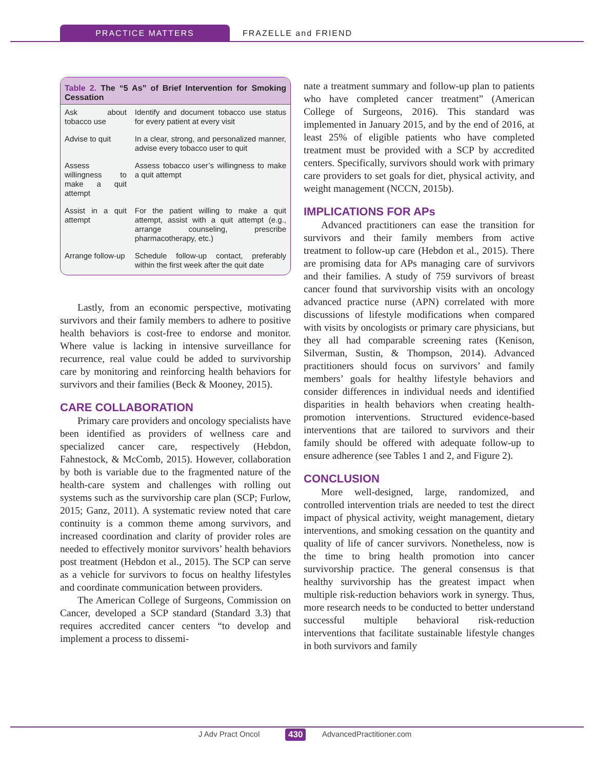PRACTICE MATTERS FRAZELLE and FRIEND
Table 2. The “5 As” of Brief Intervention for Smoking Cessation
| Ask about tobacco use | Identify and document tobacco use status for every patient at every visit |
| Advise to quit | In a clear, strong, and personalized manner, advise every tobacco user to quit |
| Assess willingness to make a quit attempt | Assess tobacco user’s willingness to make a quit attempt |
| Assist in a quit attempt | For the patient willing to make a quit attempt, assist with a quit attempt (e.g., arrange counseling, prescribe pharmacotherapy, etc.) |
| Arrange follow-up | Schedule follow-up contact, preferably within the first week after the quit date |
Lastly, from an economic perspective, motivating survivors and their family members to adhere to positive health behaviors is cost-free to endorse and monitor. Where value is lacking in intensive surveillance for recurrence, real value could be added to survivorship care by monitoring and reinforcing health behaviors for survivors and their families (Beck & Mooney, 2015).
CARE COLLABORATION
Primary care providers and oncology specialists have been identified as providers of wellness care and specialized cancer care, respectively (Hebdon, Fahnestock, & McComb, 2015). However, collaboration by both is variable due to the fragmented nature of the health-care system and challenges with rolling out systems such as the survivorship care plan (SCP; Furlow, 2015; Ganz, 2011). A systematic review noted that care continuity is a common theme among survivors, and increased coordination and clarity of provider roles are needed to effectively monitor survivors’ health behaviors post treatment (Hebdon et al., 2015). The SCP can serve as a vehicle for survivors to focus on healthy lifestyles and coordinate communication between providers.
The American College of Surgeons, Commission on Cancer, developed a SCP standard (Standard 3.3) that requires accredited cancer centers “to develop and implement a process to dissemi-
nate a treatment summary and follow-up plan to patients who have completed cancer treatment” (American College of Surgeons, 2016). This standard was implemented in January 2015, and by the end of 2016, at least 25% of eligible patients who have completed treatment must be provided with a SCP by accredited centers. Specifically, survivors should work with primary care providers to set goals for diet, physical activity, and weight management (NCCN, 2015b).
IMPLICATIONS FOR APs
Advanced practitioners can ease the transition for survivors and their family members from active treatment to follow-up care (Hebdon et al., 2015). There are promising data for APs managing care of survivors and their families. A study of 759 survivors of breast cancer found that survivorship visits with an oncology advanced practice nurse (APN) correlated with more discussions of lifestyle modifications when compared with visits by oncologists or primary care physicians, but they all had comparable screening rates (Kenison, Silverman, Sustin, & Thompson, 2014). Advanced practitioners should focus on survivors’ and family members’ goals for healthy lifestyle behaviors and consider differences in individual needs and identified disparities in health behaviors when creating health-promotion interventions. Structured evidence-based interventions that are tailored to survivors and their family should be offered with adequate follow-up to ensure adherence (see Tables 1 and 2, and Figure 2).
CONCLUSION
More well-designed, large, randomized, and controlled intervention trials are needed to test the direct impact of physical activity, weight management, dietary interventions, and smoking cessation on the quantity and quality of life of cancer survivors. Nonetheless, now is the time to bring health promotion into cancer survivorship practice. The general consensus is that healthy survivorship has the greatest impact when multiple risk-reduction behaviors work in synergy. Thus, more research needs to be conducted to better understand successful multiple behavioral risk-reduction interventions that facilitate sustainable lifestyle changes in both survivors and family
J Adv Pract Oncol 430 AdvancedPractitioner.com